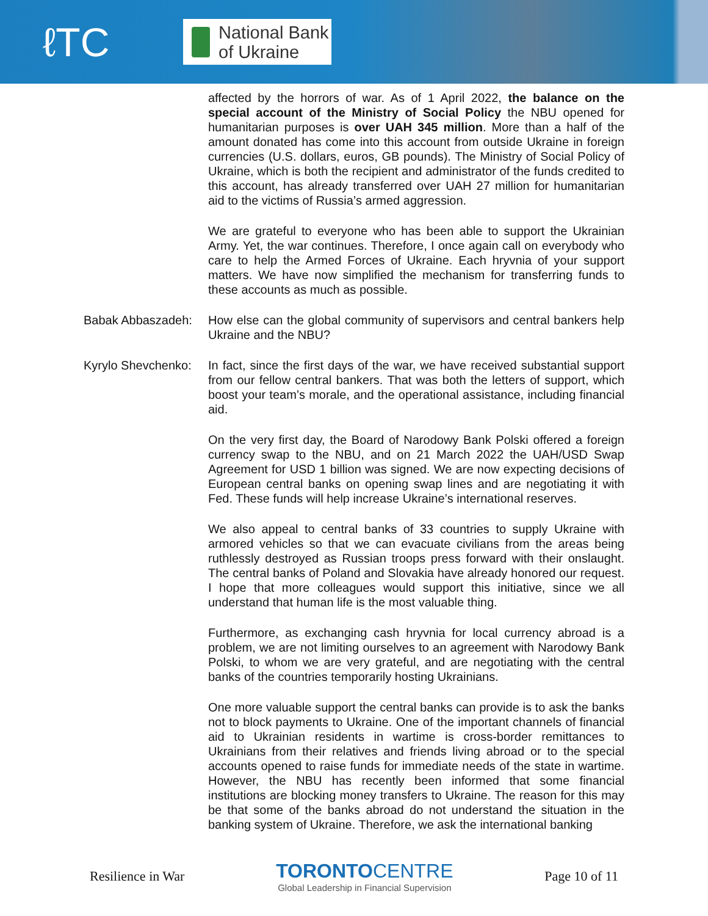ℓTC
National Bank
of Ukraine
affected by the horrors of war. As of 1 April 2022, the balance on the special account of the Ministry of Social Policy the NBU opened for humanitarian purposes is over UAH 345 million. More than a half of the amount donated has come into this account from outside Ukraine in foreign currencies (U.S. dollars, euros, GB pounds). The Ministry of Social Policy of Ukraine, which is both the recipient and administrator of the funds credited to this account, has already transferred over UAH 27 million for humanitarian aid to the victims of Russia’s armed aggression.
We are grateful to everyone who has been able to support the Ukrainian Army. Yet, the war continues. Therefore, I once again call on everybody who care to help the Armed Forces of Ukraine. Each hryvnia of your support matters. We have now simplified the mechanism for transferring funds to these accounts as much as possible.
Babak Abbaszadeh: How else can the global community of supervisors and central bankers help Ukraine and the NBU?
Kyrylo Shevchenko: In fact, since the first days of the war, we have received substantial support from our fellow central bankers. That was both the letters of support, which boost your team’s morale, and the operational assistance, including financial aid.
On the very first day, the Board of Narodowy Bank Polski offered a foreign currency swap to the NBU, and on 21 March 2022 the UAH/USD Swap Agreement for USD 1 billion was signed. We are now expecting decisions of European central banks on opening swap lines and are negotiating it with Fed. These funds will help increase Ukraine’s international reserves.
We also appeal to central banks of 33 countries to supply Ukraine with armored vehicles so that we can evacuate civilians from the areas being ruthlessly destroyed as Russian troops press forward with their onslaught. The central banks of Poland and Slovakia have already honored our request. I hope that more colleagues would support this initiative, since we all understand that human life is the most valuable thing.
Furthermore, as exchanging cash hryvnia for local currency abroad is a problem, we are not limiting ourselves to an agreement with Narodowy Bank Polski, to whom we are very grateful, and are negotiating with the central banks of the countries temporarily hosting Ukrainians.
One more valuable support the central banks can provide is to ask the banks not to block payments to Ukraine. One of the important channels of financial aid to Ukrainian residents in wartime is cross-border remittances to Ukrainians from their relatives and friends living abroad or to the special accounts opened to raise funds for immediate needs of the state in wartime. However, the NBU has recently been informed that some financial institutions are blocking money transfers to Ukraine. The reason for this may be that some of the banks abroad do not understand the situation in the banking system of Ukraine. Therefore, we ask the international banking
Resilience in War
TORONTO CENTRE
Global Leadership in Financial Supervision
Page 10 of 11